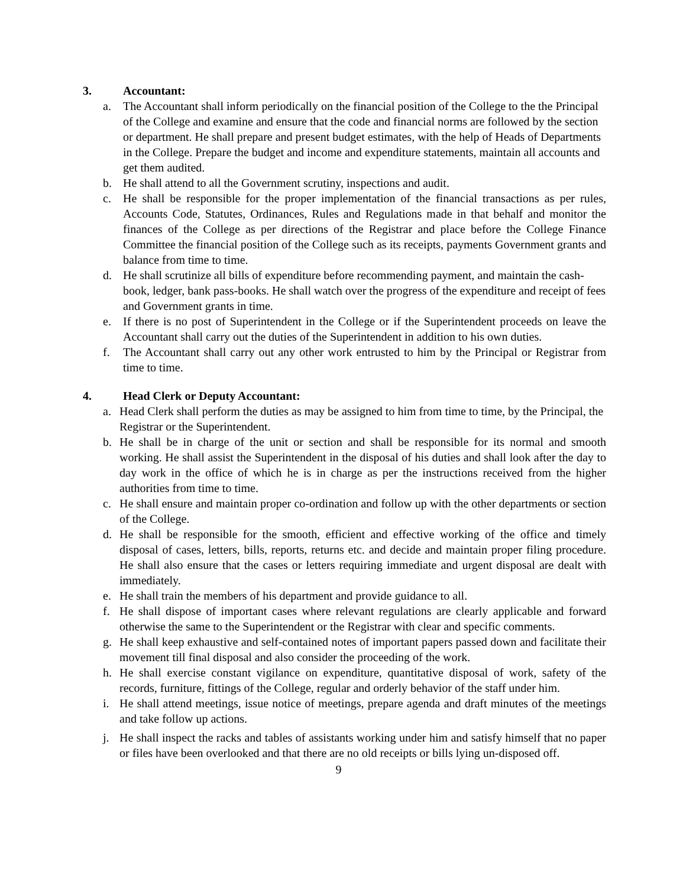3. Accountant:
a. The Accountant shall inform periodically on the financial position of the College to the the Principal of the College and examine and ensure that the code and financial norms are followed by the section or department. He shall prepare and present budget estimates, with the help of Heads of Departments in the College. Prepare the budget and income and expenditure statements, maintain all accounts and get them audited.
b. He shall attend to all the Government scrutiny, inspections and audit.
c. He shall be responsible for the proper implementation of the financial transactions as per rules, Accounts Code, Statutes, Ordinances, Rules and Regulations made in that behalf and monitor the finances of the College as per directions of the Registrar and place before the College Finance Committee the financial position of the College such as its receipts, payments Government grants and balance from time to time.
d. He shall scrutinize all bills of expenditure before recommending payment, and maintain the cash-book, ledger, bank pass-books. He shall watch over the progress of the expenditure and receipt of fees and Government grants in time.
e. If there is no post of Superintendent in the College or if the Superintendent proceeds on leave the Accountant shall carry out the duties of the Superintendent in addition to his own duties.
f. The Accountant shall carry out any other work entrusted to him by the Principal or Registrar from time to time.
4. Head Clerk or Deputy Accountant:
a. Head Clerk shall perform the duties as may be assigned to him from time to time, by the Principal, the Registrar or the Superintendent.
b. He shall be in charge of the unit or section and shall be responsible for its normal and smooth working. He shall assist the Superintendent in the disposal of his duties and shall look after the day to day work in the office of which he is in charge as per the instructions received from the higher authorities from time to time.
c. He shall ensure and maintain proper co-ordination and follow up with the other departments or section of the College.
d. He shall be responsible for the smooth, efficient and effective working of the office and timely disposal of cases, letters, bills, reports, returns etc. and decide and maintain proper filing procedure. He shall also ensure that the cases or letters requiring immediate and urgent disposal are dealt with immediately.
e. He shall train the members of his department and provide guidance to all.
f. He shall dispose of important cases where relevant regulations are clearly applicable and forward otherwise the same to the Superintendent or the Registrar with clear and specific comments.
g. He shall keep exhaustive and self-contained notes of important papers passed down and facilitate their movement till final disposal and also consider the proceeding of the work.
h. He shall exercise constant vigilance on expenditure, quantitative disposal of work, safety of the records, furniture, fittings of the College, regular and orderly behavior of the staff under him.
i. He shall attend meetings, issue notice of meetings, prepare agenda and draft minutes of the meetings and take follow up actions.
j. He shall inspect the racks and tables of assistants working under him and satisfy himself that no paper or files have been overlooked and that there are no old receipts or bills lying un-disposed off.
9